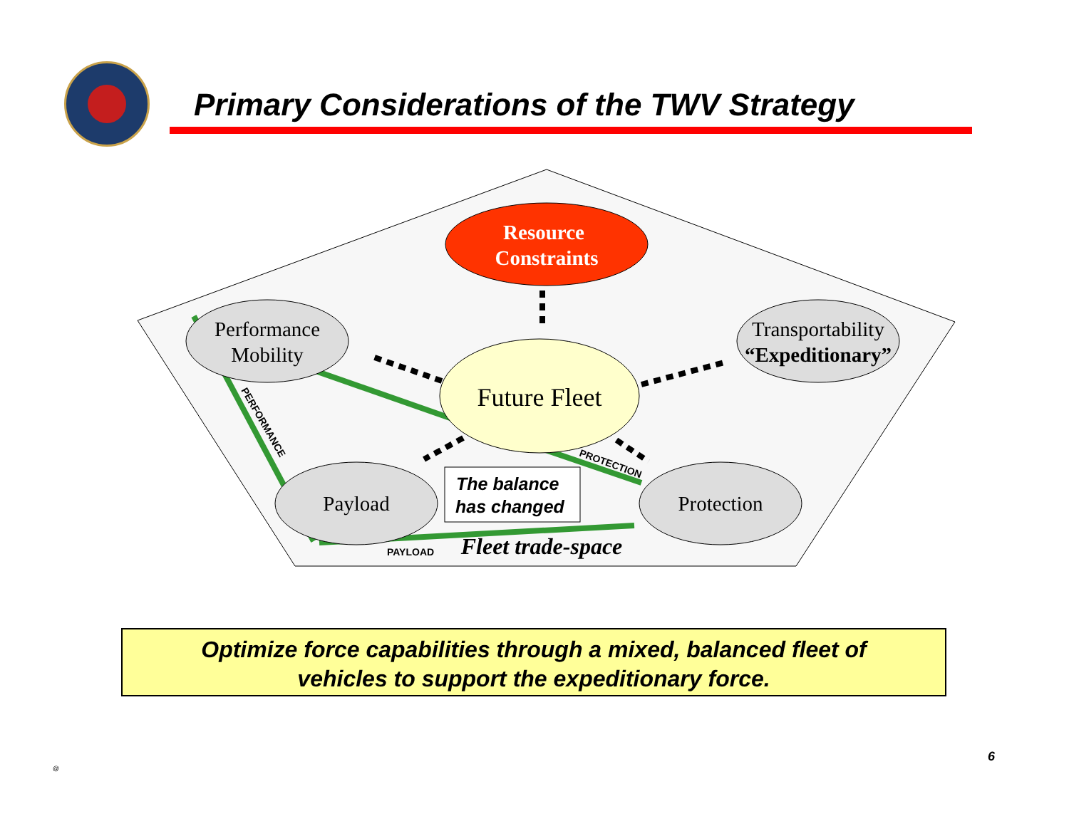Primary Considerations of the TWV Strategy
Resource
Constraints
Performance
Mobility
Transportability
“Expeditionary”
Future Fleet
Payload
Protection
Fleet trade-space
The balance
has changed
PAYLOAD
PROTECTION
PERFORMANCE
Optimize force capabilities through a mixed, balanced fleet of
vehicles to support the expeditionary force.
@
6